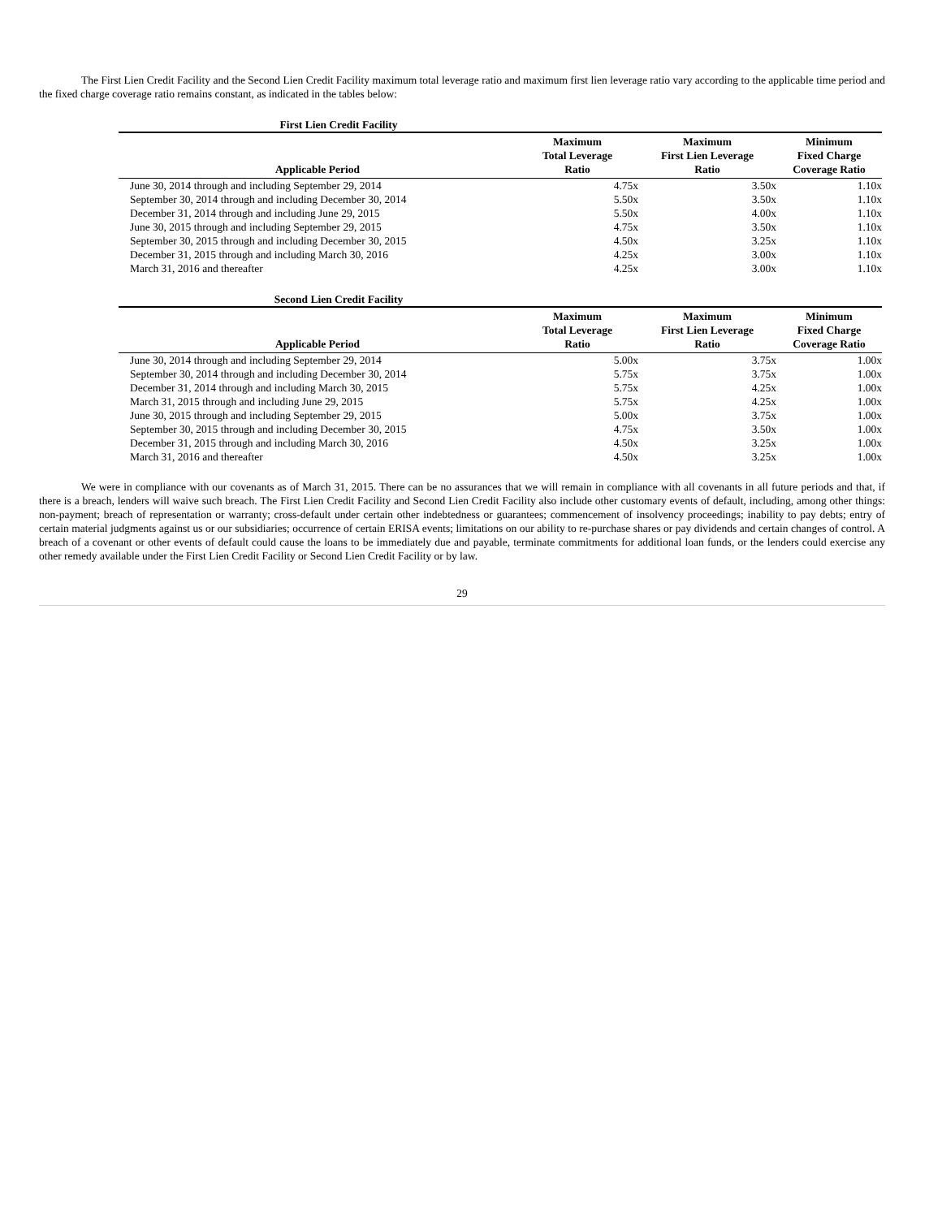The First Lien Credit Facility and the Second Lien Credit Facility maximum total leverage ratio and maximum first lien leverage ratio vary according to the applicable time period and the fixed charge coverage ratio remains constant, as indicated in the tables below:
First Lien Credit Facility
| Applicable Period | Maximum Total Leverage Ratio | Maximum First Lien Leverage Ratio | Minimum Fixed Charge Coverage Ratio |
| --- | --- | --- | --- |
| June 30, 2014 through and including September 29, 2014 | 4.75x | 3.50x | 1.10x |
| September 30, 2014 through and including December 30, 2014 | 5.50x | 3.50x | 1.10x |
| December 31, 2014 through and including June 29, 2015 | 5.50x | 4.00x | 1.10x |
| June 30, 2015 through and including September 29, 2015 | 4.75x | 3.50x | 1.10x |
| September 30, 2015 through and including December 30, 2015 | 4.50x | 3.25x | 1.10x |
| December 31, 2015 through and including March 30, 2016 | 4.25x | 3.00x | 1.10x |
| March 31, 2016 and thereafter | 4.25x | 3.00x | 1.10x |
Second Lien Credit Facility
| Applicable Period | Maximum Total Leverage Ratio | Maximum First Lien Leverage Ratio | Minimum Fixed Charge Coverage Ratio |
| --- | --- | --- | --- |
| June 30, 2014 through and including September 29, 2014 | 5.00x | 3.75x | 1.00x |
| September 30, 2014 through and including December 30, 2014 | 5.75x | 3.75x | 1.00x |
| December 31, 2014 through and including March 30, 2015 | 5.75x | 4.25x | 1.00x |
| March 31, 2015 through and including June 29, 2015 | 5.75x | 4.25x | 1.00x |
| June 30, 2015 through and including September 29, 2015 | 5.00x | 3.75x | 1.00x |
| September 30, 2015 through and including December 30, 2015 | 4.75x | 3.50x | 1.00x |
| December 31, 2015 through and including March 30, 2016 | 4.50x | 3.25x | 1.00x |
| March 31, 2016 and thereafter | 4.50x | 3.25x | 1.00x |
We were in compliance with our covenants as of March 31, 2015. There can be no assurances that we will remain in compliance with all covenants in all future periods and that, if there is a breach, lenders will waive such breach. The First Lien Credit Facility and Second Lien Credit Facility also include other customary events of default, including, among other things: non-payment; breach of representation or warranty; cross-default under certain other indebtedness or guarantees; commencement of insolvency proceedings; inability to pay debts; entry of certain material judgments against us or our subsidiaries; occurrence of certain ERISA events; limitations on our ability to re-purchase shares or pay dividends and certain changes of control. A breach of a covenant or other events of default could cause the loans to be immediately due and payable, terminate commitments for additional loan funds, or the lenders could exercise any other remedy available under the First Lien Credit Facility or Second Lien Credit Facility or by law.
29